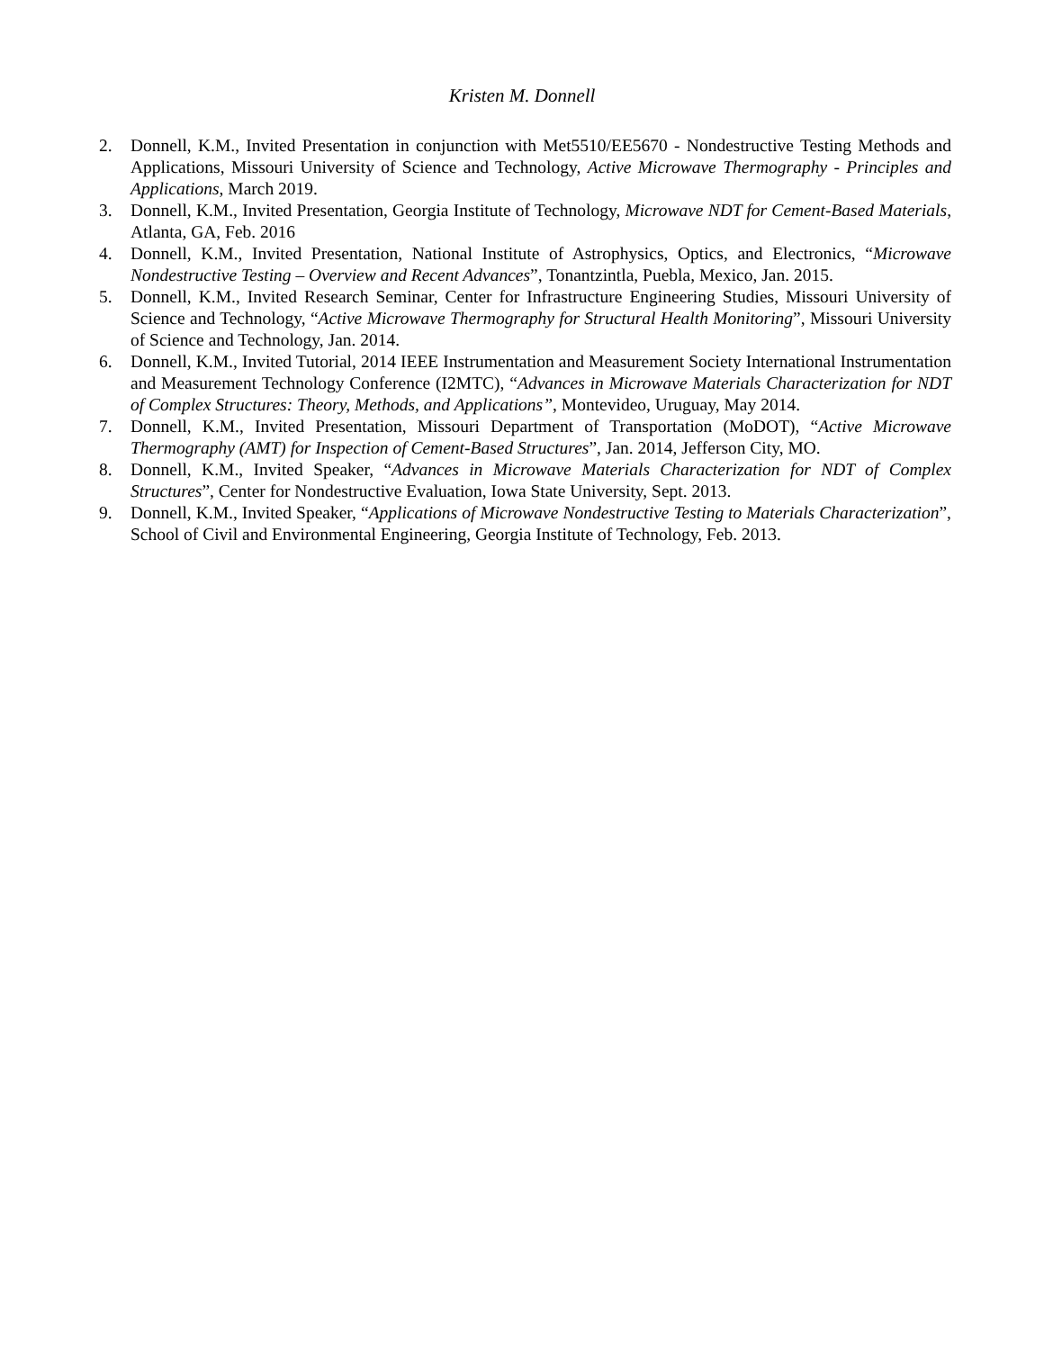Kristen M. Donnell
2. Donnell, K.M., Invited Presentation in conjunction with Met5510/EE5670 - Nondestructive Testing Methods and Applications, Missouri University of Science and Technology, Active Microwave Thermography - Principles and Applications, March 2019.
3. Donnell, K.M., Invited Presentation, Georgia Institute of Technology, Microwave NDT for Cement-Based Materials, Atlanta, GA, Feb. 2016
4. Donnell, K.M., Invited Presentation, National Institute of Astrophysics, Optics, and Electronics, “Microwave Nondestructive Testing – Overview and Recent Advances”, Tonantzintla, Puebla, Mexico, Jan. 2015.
5. Donnell, K.M., Invited Research Seminar, Center for Infrastructure Engineering Studies, Missouri University of Science and Technology, “Active Microwave Thermography for Structural Health Monitoring”, Missouri University of Science and Technology, Jan. 2014.
6. Donnell, K.M., Invited Tutorial, 2014 IEEE Instrumentation and Measurement Society International Instrumentation and Measurement Technology Conference (I2MTC), “Advances in Microwave Materials Characterization for NDT of Complex Structures: Theory, Methods, and Applications”, Montevideo, Uruguay, May 2014.
7. Donnell, K.M., Invited Presentation, Missouri Department of Transportation (MoDOT), “Active Microwave Thermography (AMT) for Inspection of Cement-Based Structures”, Jan. 2014, Jefferson City, MO.
8. Donnell, K.M., Invited Speaker, “Advances in Microwave Materials Characterization for NDT of Complex Structures”, Center for Nondestructive Evaluation, Iowa State University, Sept. 2013.
9. Donnell, K.M., Invited Speaker, “Applications of Microwave Nondestructive Testing to Materials Characterization”, School of Civil and Environmental Engineering, Georgia Institute of Technology, Feb. 2013.